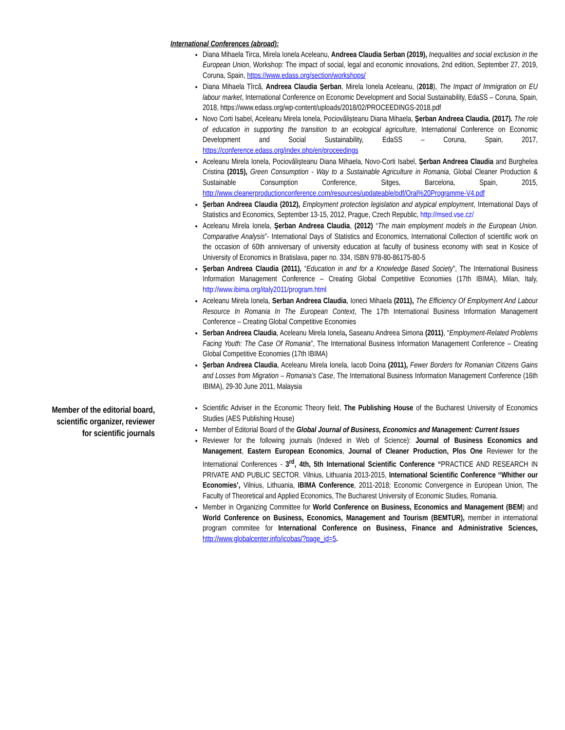International Conferences (abroad):
Diana Mihaela Tirca, Mirela Ionela Aceleanu, Andreea Claudia Serban (2019), Inequalities and social exclusion in the European Union, Workshop: The impact of social, legal and economic innovations, 2nd edition, September 27, 2019, Coruna, Spain, https://www.edass.org/section/workshops/
Diana Mihaela Tîrcă, Andreea Claudia Șerban, Mirela Ionela Aceleanu, (2018), The Impact of Immigration on EU labour market, International Conference on Economic Development and Social Sustainability, EdaSS – Coruna, Spain, 2018, https://www.edass.org/wp-content/uploads/2018/02/PROCEEDINGS-2018.pdf
Novo Corti Isabel, Aceleanu Mirela Ionela, Pociovălișteanu Diana Mihaela, Șerban Andreea Claudia. (2017). The role of education in supporting the transition to an ecological agriculture, International Conference on Economic Development and Social Sustainability, EdaSS – Coruna, Spain, 2017, https://conference.edass.org/index.php/en/proceedings
Aceleanu Mirela Ionela, Pociovălișteanu Diana Mihaela, Novo-Corti Isabel, Șerban Andreea Claudia and Burghelea Cristina (2015), Green Consumption - Way to a Sustainable Agriculture in Romania, Global Cleaner Production & Sustainable Consumption Conference, Sitges, Barcelona, Spain, 2015, http://www.cleanerproductionconference.com/resources/updateable/pdf/Oral%20Programme-V4.pdf
Şerban Andreea Claudia (2012), Employment protection legislation and atypical employment, International Days of Statistics and Economics, September 13-15, 2012, Prague, Czech Republic, http://msed.vse.cz/
Aceleanu Mirela Ionela, Şerban Andreea Claudia, (2012) “The main employment models in the European Union. Comparative Analysis”- International Days of Statistics and Economics, International Collection of scientific work on the occasion of 60th anniversary of university education at faculty of business economy with seat in Kosice of University of Economics in Bratislava, paper no. 334, ISBN 978-80-86175-80-5
Şerban Andreea Claudia (2011), “Education in and for a Knowledge Based Society”, The International Business Information Management Conference – Creating Global Competitive Economies (17th IBIMA), Milan, Italy, http://www.ibima.org/italy2011/program.html
Aceleanu Mirela Ionela, Serban Andreea Claudia, Ioneci Mihaela (2011), The Efficiency Of Employment And Labour Resource In Romania In The European Context, The 17th International Business Information Management Conference – Creating Global Competitive Economies
Serban Andreea Claudia, Aceleanu Mirela Ionela, Saseanu Andreea Simona (2011), “Employment-Related Problems Facing Youth: The Case Of Romania”, The International Business Information Management Conference – Creating Global Competitive Economies (17th IBIMA)
Şerban Andreea Claudia, Aceleanu Mirela Ionela, Iacob Doina (2011), Fewer Borders for Romanian Citizens Gains and Losses from Migration – Romania’s Case, The International Business Information Management Conference (16th IBIMA), 29-30 June 2011, Malaysia
Member of the editorial board,
scientific organizer, reviewer
for scientific journals
Scientific Adviser in the Economic Theory field, The Publishing House of the Bucharest University of Economics Studies (AES Publishing House)
Member of Editorial Board of the Global Journal of Business, Economics and Management: Current Issues
Reviewer for the following journals (Indexed in Web of Science): Journal of Business Economics and Management, Eastern European Economics, Journal of Cleaner Production, Plos One Reviewer for the International Conferences - 3<sup>rd</sup>, 4th, 5th International Scientific Conference “PRACTICE AND RESEARCH IN PRIVATE AND PUBLIC SECTOR. Vilnius, Lithuania 2013-2015, International Scientific Conference “Whither our Economies’, Vilnius, Lithuania, IBIMA Conference, 2011-2018; Economic Convergence in European Union, The Faculty of Theoretical and Applied Economics, The Bucharest University of Economic Studies, Romania.
Member in Organizing Committee for World Conference on Business, Economics and Management (BEM) and World Conference on Business, Economics, Management and Tourism (BEMTUR), member in international program commitee for International Conference on Business, Finance and Administrative Sciences, http://www.globalcenter.info/icobas/?page_id=5.